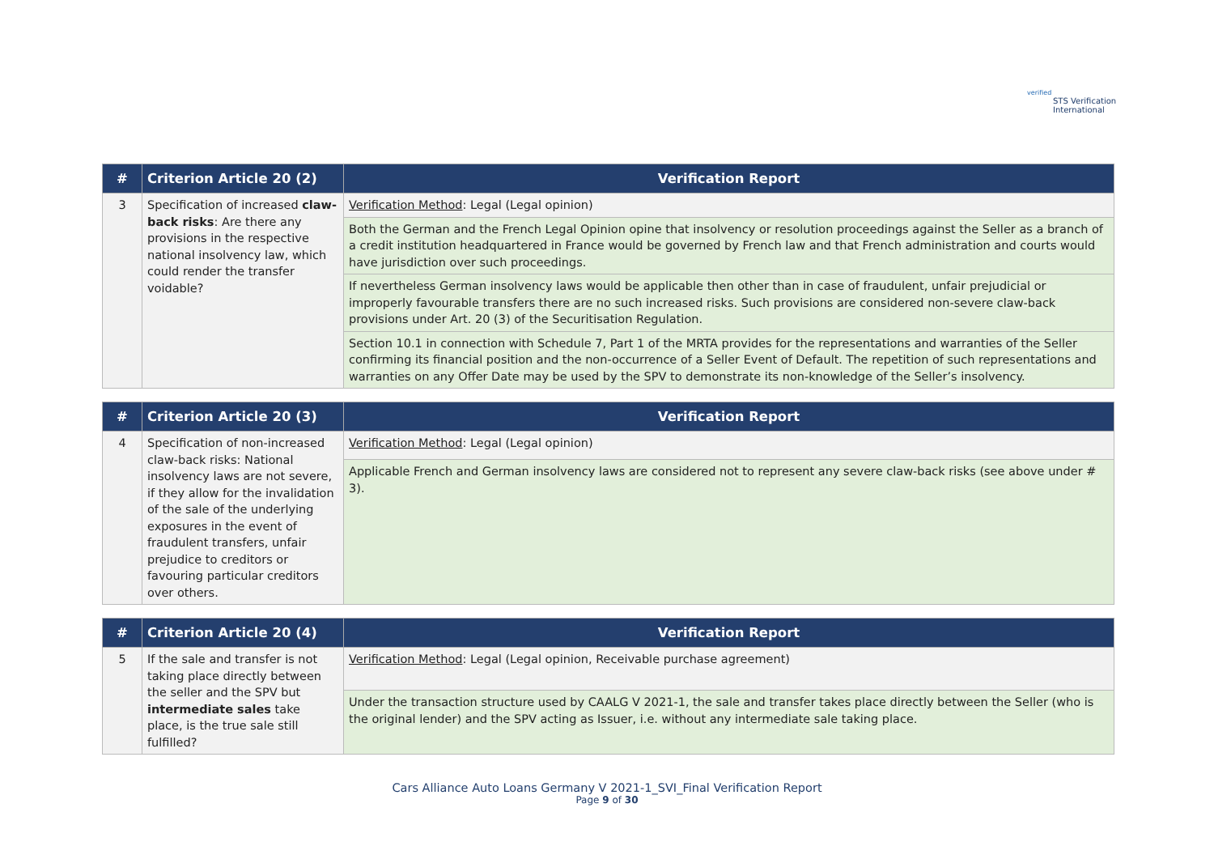verified
STS Verification
International
| # | Criterion Article 20 (2) | Verification Report |
| --- | --- | --- |
| 3 | Specification of increased claw-back risks : Are there any provisions in the respective national insolvency law, which could render the transfer voidable? | Verification Method : Legal (Legal opinion) |
| | | Both the German and the French Legal Opinion opine that insolvency or resolution proceedings against the Seller as a branch of a credit institution headquartered in France would be governed by French law and that French administration and courts would have jurisdiction over such proceedings. |
| | | If nevertheless German insolvency laws would be applicable then other than in case of fraudulent, unfair prejudicial or improperly favourable transfers there are no such increased risks. Such provisions are considered non-severe claw-back provisions under Art. 20 (3) of the Securitisation Regulation. |
| | | Section 10.1 in connection with Schedule 7, Part 1 of the MRTA provides for the representations and warranties of the Seller confirming its financial position and the non-occurrence of a Seller Event of Default. The repetition of such representations and warranties on any Offer Date may be used by the SPV to demonstrate its non-knowledge of the Seller’s insolvency. |
| # | Criterion Article 20 (3) | Verification Report |
| --- | --- | --- |
| 4 | Specification of non-increased claw-back risks: National insolvency laws are not severe, if they allow for the invalidation of the sale of the underlying exposures in the event of fraudulent transfers, unfair prejudice to creditors or favouring particular creditors over others. | Verification Method : Legal (Legal opinion) |
| | | Applicable French and German insolvency laws are considered not to represent any severe claw-back risks (see above under # 3). |
| # | Criterion Article 20 (4) | Verification Report |
| --- | --- | --- |
| 5 | If the sale and transfer is not taking place directly between the seller and the SPV but intermediate sales take place, is the true sale still fulfilled? | Verification Method : Legal (Legal opinion, Receivable purchase agreement) |
| | | Under the transaction structure used by CAALG V 2021-1, the sale and transfer takes place directly between the Seller (who is the original lender) and the SPV acting as Issuer, i.e. without any intermediate sale taking place. |
Cars Alliance Auto Loans Germany V 2021-1_SVI_Final Verification Report
Page 9 of 30